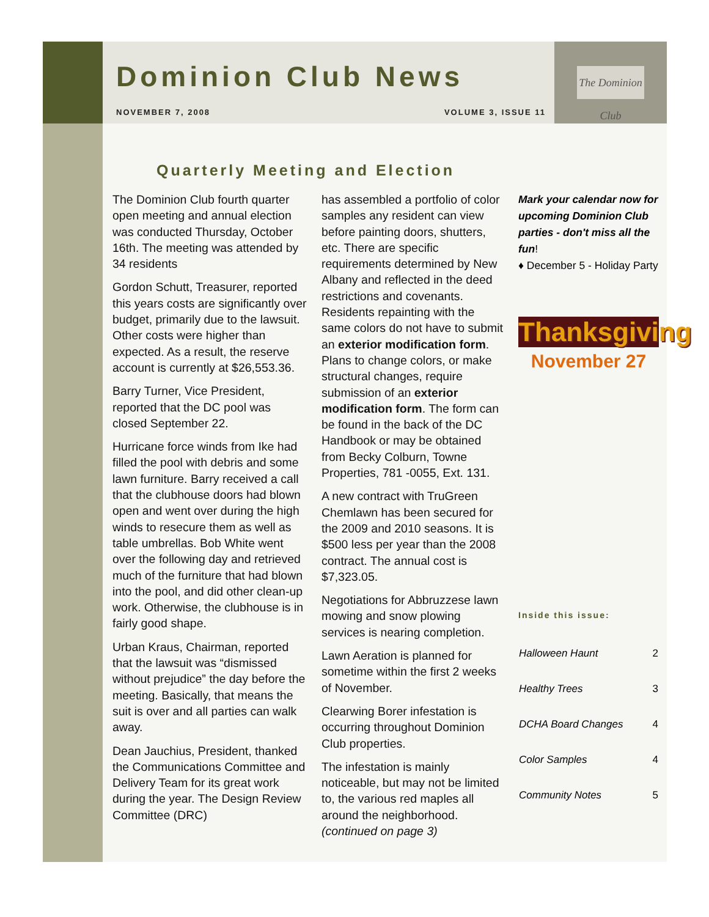Dominion Club News
NOVEMBER 7, 2008 VOLUME 3, ISSUE 11
The Dominion Club
Quarterly Meeting and Election
The Dominion Club fourth quarter open meeting and annual election was conducted Thursday, October 16th. The meeting was attended by 34 residents
Gordon Schutt, Treasurer, reported this years costs are significantly over budget, primarily due to the lawsuit. Other costs were higher than expected. As a result, the reserve account is currently at $26,553.36.
Barry Turner, Vice President, reported that the DC pool was closed September 22.
Hurricane force winds from Ike had filled the pool with debris and some lawn furniture. Barry received a call that the clubhouse doors had blown open and went over during the high winds to resecure them as well as table umbrellas. Bob White went over the following day and retrieved much of the furniture that had blown into the pool, and did other clean-up work. Otherwise, the clubhouse is in fairly good shape.
Urban Kraus, Chairman, reported that the lawsuit was “dismissed without prejudice” the day before the meeting. Basically, that means the suit is over and all parties can walk away.
Dean Jauchius, President, thanked the Communications Committee and Delivery Team for its great work during the year. The Design Review Committee (DRC)
has assembled a portfolio of color samples any resident can view before painting doors, shutters, etc. There are specific requirements determined by New Albany and reflected in the deed restrictions and covenants. Residents repainting with the same colors do not have to submit an exterior modification form. Plans to change colors, or make structural changes, require submission of an exterior modification form. The form can be found in the back of the DC Handbook or may be obtained from Becky Colburn, Towne Properties, 781 -0055, Ext. 131.
A new contract with TruGreen Chemlawn has been secured for the 2009 and 2010 seasons. It is $500 less per year than the 2008 contract. The annual cost is $7,323.05.
Negotiations for Abbruzzese lawn mowing and snow plowing services is nearing completion.
Lawn Aeration is planned for sometime within the first 2 weeks of November.
Clearwing Borer infestation is occurring throughout Dominion Club properties.
The infestation is mainly noticeable, but may not be limited to, the various red maples all around the neighborhood. (continued on page 3)
Mark your calendar now for upcoming Dominion Club parties - don't miss all the fun!
♦ December 5 - Holiday Party
Thanksgiving
November 27
Inside this issue:
| Halloween Haunt | 2 |
| Healthy Trees | 3 |
| DCHA Board Changes | 4 |
| Color Samples | 4 |
| Community Notes | 5 |